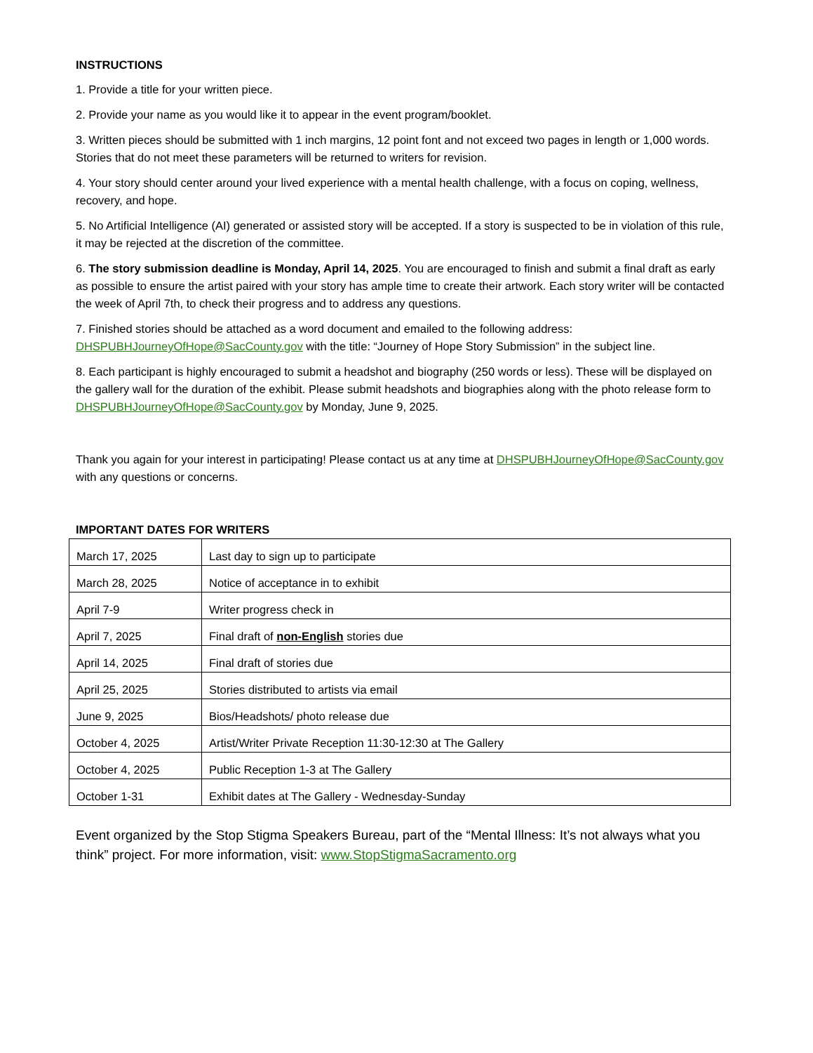INSTRUCTIONS
1. Provide a title for your written piece.
2. Provide your name as you would like it to appear in the event program/booklet.
3. Written pieces should be submitted with 1 inch margins, 12 point font and not exceed two pages in length or 1,000 words. Stories that do not meet these parameters will be returned to writers for revision.
4. Your story should center around your lived experience with a mental health challenge, with a focus on coping, wellness, recovery, and hope.
5. No Artificial Intelligence (AI) generated or assisted story will be accepted. If a story is suspected to be in violation of this rule, it may be rejected at the discretion of the committee.
6. The story submission deadline is Monday, April 14, 2025. You are encouraged to finish and submit a final draft as early as possible to ensure the artist paired with your story has ample time to create their artwork. Each story writer will be contacted the week of April 7th, to check their progress and to address any questions.
7. Finished stories should be attached as a word document and emailed to the following address: DHSPUBHJourneyOfHope@SacCounty.gov with the title: “Journey of Hope Story Submission” in the subject line.
8. Each participant is highly encouraged to submit a headshot and biography (250 words or less). These will be displayed on the gallery wall for the duration of the exhibit. Please submit headshots and biographies along with the photo release form to DHSPUBHJourneyOfHope@SacCounty.gov by Monday, June 9, 2025.
Thank you again for your interest in participating! Please contact us at any time at DHSPUBHJourneyOfHope@SacCounty.gov with any questions or concerns.
IMPORTANT DATES FOR WRITERS
| March 17, 2025 | Last day to sign up to participate |
| March 28, 2025 | Notice of acceptance in to exhibit |
| April 7-9 | Writer progress check in |
| April 7, 2025 | Final draft of non-English stories due |
| April 14, 2025 | Final draft of stories due |
| April 25, 2025 | Stories distributed to artists via email |
| June 9, 2025 | Bios/Headshots/ photo release due |
| October 4, 2025 | Artist/Writer Private Reception 11:30-12:30 at The Gallery |
| October 4, 2025 | Public Reception 1-3 at The Gallery |
| October 1-31 | Exhibit dates at The Gallery - Wednesday-Sunday |
Event organized by the Stop Stigma Speakers Bureau, part of the “Mental Illness: It’s not always what you think” project. For more information, visit: www.StopStigmaSacramento.org